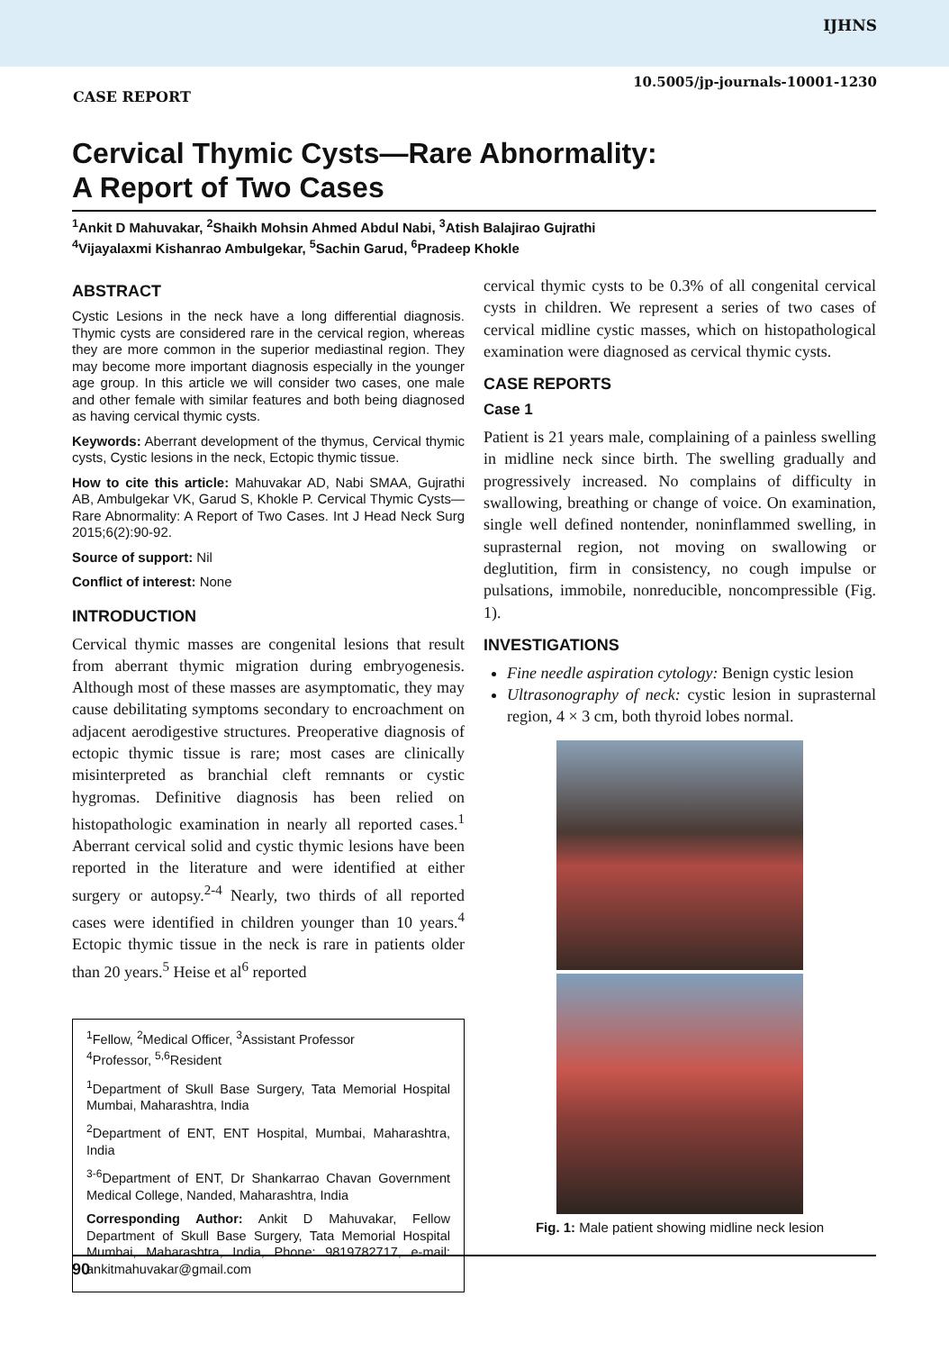IJHNS
10.5005/jp-journals-10001-1230
CASE REPORT
Cervical Thymic Cysts—Rare Abnormality:
A Report of Two Cases
<sup>1</sup> Ankit D Mahuvakar, <sup>2</sup>Shaikh Mohsin Ahmed Abdul Nabi, <sup>3</sup>Atish Balajirao Gujrathi
<sup>4</sup> Vijayalaxmi Kishanrao Ambulgekar, <sup>5</sup>Sachin Garud, <sup>6</sup>Pradeep Khokle
ABSTRACT
Cystic Lesions in the neck have a long differential diagnosis. Thymic cysts are considered rare in the cervical region, whereas they are more common in the superior mediastinal region. They may become more important diagnosis especially in the younger age group. In this article we will consider two cases, one male and other female with similar features and both being diagnosed as having cervical thymic cysts.
Keywords: Aberrant development of the thymus, Cervical thymic cysts, Cystic lesions in the neck, Ectopic thymic tissue.
How to cite this article: Mahuvakar AD, Nabi SMAA, Gujrathi AB, Ambulgekar VK, Garud S, Khokle P. Cervical Thymic Cysts—Rare Abnormality: A Report of Two Cases. Int J Head Neck Surg 2015;6(2):90-92.
Source of support: Nil
Conflict of interest: None
INTRODUCTION
Cervical thymic masses are congenital lesions that result from aberrant thymic migration during embryogenesis. Although most of these masses are asymptomatic, they may cause debilitating symptoms secondary to encroachment on adjacent aerodigestive structures. Preoperative diagnosis of ectopic thymic tissue is rare; most cases are clinically misinterpreted as branchial cleft remnants or cystic hygromas. Definitive diagnosis has been relied on histopathologic examination in nearly all reported cases.<sup>1</sup> Aberrant cervical solid and cystic thymic lesions have been reported in the literature and were identified at either surgery or autopsy.<sup>2-4</sup> Nearly, two thirds of all reported cases were identified in children younger than 10 years.<sup>4</sup> Ectopic thymic tissue in the neck is rare in patients older than 20 years.<sup>5</sup> Heise et al<sup>6</sup> reported
<sup>1</sup> Fellow, <sup>2</sup>Medical Officer, <sup>3</sup>Assistant Professor
<sup>4</sup> Professor, <sup>5,6</sup>Resident
<sup>1</sup> Department of Skull Base Surgery, Tata Memorial Hospital Mumbai, Maharashtra, India
<sup>2</sup> Department of ENT, ENT Hospital, Mumbai, Maharashtra, India
<sup>3-6</sup>Department of ENT, Dr Shankarrao Chavan Government Medical College, Nanded, Maharashtra, India
Corresponding Author: Ankit D Mahuvakar, Fellow Department of Skull Base Surgery, Tata Memorial Hospital Mumbai, Maharashtra, India, Phone: 9819782717, e-mail: ankitmahuvakar@gmail.com
cervical thymic cysts to be 0.3% of all congenital cervical cysts in children. We represent a series of two cases of cervical midline cystic masses, which on histopathological examination were diagnosed as cervical thymic cysts.
CASE REPORTS
Case 1
Patient is 21 years male, complaining of a painless swelling in midline neck since birth. The swelling gradually and progressively increased. No complains of difficulty in swallowing, breathing or change of voice. On examination, single well defined nontender, noninflammed swelling, in suprasternal region, not moving on swallowing or deglutition, firm in consistency, no cough impulse or pulsations, immobile, nonreducible, noncompressible (Fig. 1).
INVESTIGATIONS
Fine needle aspiration cytology: Benign cystic lesion
Ultrasonography of neck: cystic lesion in suprasternal region, 4 × 3 cm, both thyroid lobes normal.
Fig. 1: Male patient showing midline neck lesion
90